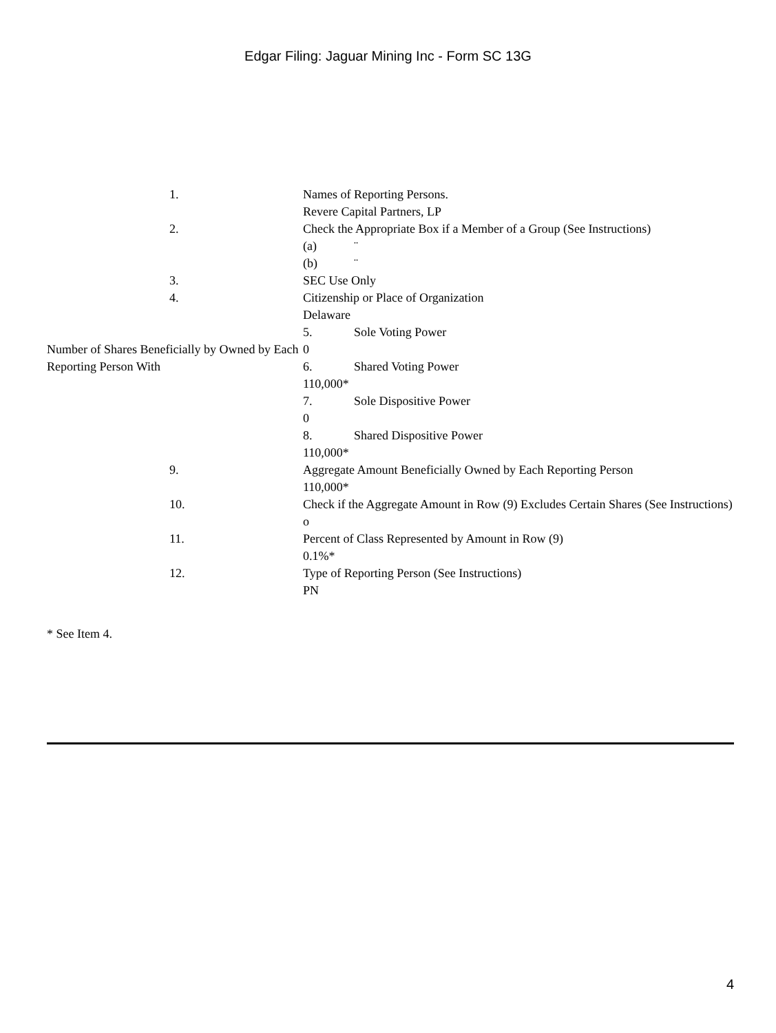Edgar Filing: Jaguar Mining Inc - Form SC 13G
| 1. | Names of Reporting Persons. Revere Capital Partners, LP |
| 2. | Check the Appropriate Box if a Member of a Group (See Instructions) (a) ¨ (b) ¨ |
| 3. | SEC Use Only |
| 4. | Citizenship or Place of Organization Delaware |
| | 5. Sole Voting Power |
| Number of Shares Beneficially by Owned by Each Reporting Person With | 0 |
| | 6. Shared Voting Power 110,000* 7. Sole Dispositive Power 0 8. Shared Dispositive Power 110,000* |
| 9. | Aggregate Amount Beneficially Owned by Each Reporting Person 110,000* |
| 10. | Check if the Aggregate Amount in Row (9) Excludes Certain Shares (See Instructions) o |
| 11. | Percent of Class Represented by Amount in Row (9) 0.1%* |
| 12. | Type of Reporting Person (See Instructions) PN |
* See Item 4.
4